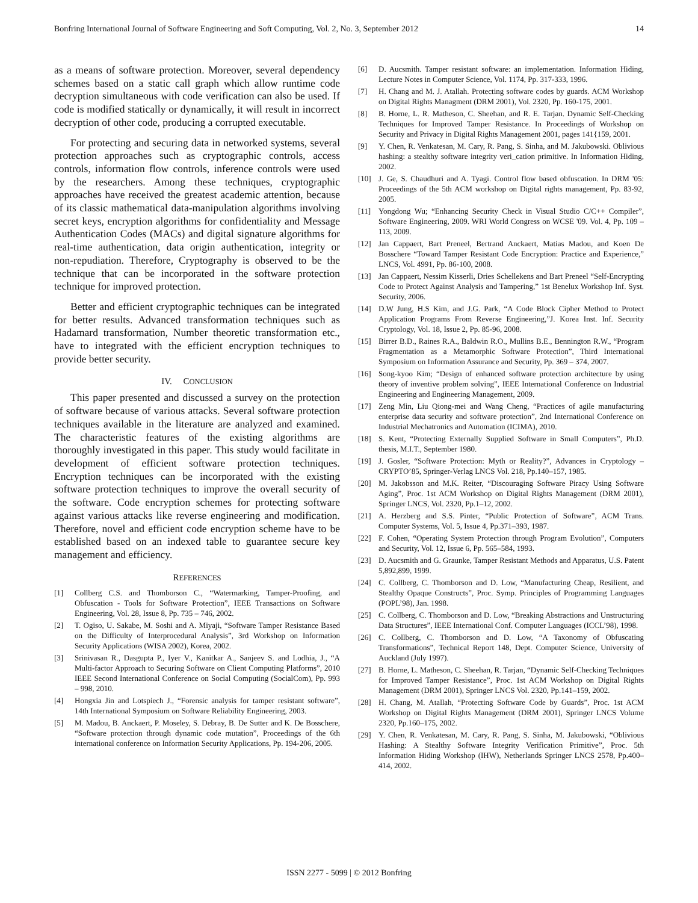Bonfring International Journal of Software Engineering and Soft Computing, Vol. 2, No. 3, September 2012 14
as a means of software protection. Moreover, several dependency schemes based on a static call graph which allow runtime code decryption simultaneous with code verification can also be used. If code is modified statically or dynamically, it will result in incorrect decryption of other code, producing a corrupted executable.
For protecting and securing data in networked systems, several protection approaches such as cryptographic controls, access controls, information flow controls, inference controls were used by the researchers. Among these techniques, cryptographic approaches have received the greatest academic attention, because of its classic mathematical data-manipulation algorithms involving secret keys, encryption algorithms for confidentiality and Message Authentication Codes (MACs) and digital signature algorithms for real-time authentication, data origin authentication, integrity or non-repudiation. Therefore, Cryptography is observed to be the technique that can be incorporated in the software protection technique for improved protection.
Better and efficient cryptographic techniques can be integrated for better results. Advanced transformation techniques such as Hadamard transformation, Number theoretic transformation etc., have to integrated with the efficient encryption techniques to provide better security.
IV. CONCLUSION
This paper presented and discussed a survey on the protection of software because of various attacks. Several software protection techniques available in the literature are analyzed and examined. The characteristic features of the existing algorithms are thoroughly investigated in this paper. This study would facilitate in development of efficient software protection techniques. Encryption techniques can be incorporated with the existing software protection techniques to improve the overall security of the software. Code encryption schemes for protecting software against various attacks like reverse engineering and modification. Therefore, novel and efficient code encryption scheme have to be established based on an indexed table to guarantee secure key management and efficiency.
REFERENCES
[1] Collberg C.S. and Thomborson C., “Watermarking, Tamper-Proofing, and Obfuscation - Tools for Software Protection”, IEEE Transactions on Software Engineering, Vol. 28, Issue 8, Pp. 735 – 746, 2002.
[2] T. Ogiso, U. Sakabe, M. Soshi and A. Miyaji, “Software Tamper Resistance Based on the Difficulty of Interprocedural Analysis”, 3rd Workshop on Information Security Applications (WISA 2002), Korea, 2002.
[3] Srinivasan R., Dasgupta P., Iyer V., Kanitkar A., Sanjeev S. and Lodhia, J., “A Multi-factor Approach to Securing Software on Client Computing Platforms”, 2010 IEEE Second International Conference on Social Computing (SocialCom), Pp. 993 – 998, 2010.
[4] Hongxia Jin and Lotspiech J., “Forensic analysis for tamper resistant software”, 14th International Symposium on Software Reliability Engineering, 2003.
[5] M. Madou, B. Anckaert, P. Moseley, S. Debray, B. De Sutter and K. De Bosschere, “Software protection through dynamic code mutation”, Proceedings of the 6th international conference on Information Security Applications, Pp. 194-206, 2005.
[6] D. Aucsmith. Tamper resistant software: an implementation. Information Hiding, Lecture Notes in Computer Science, Vol. 1174, Pp. 317-333, 1996.
[7] H. Chang and M. J. Atallah. Protecting software codes by guards. ACM Workshop on Digital Rights Managment (DRM 2001), Vol. 2320, Pp. 160-175, 2001.
[8] B. Horne, L. R. Matheson, C. Sheehan, and R. E. Tarjan. Dynamic Self-Checking Techniques for Improved Tamper Resistance. In Proceedings of Workshop on Security and Privacy in Digital Rights Management 2001, pages 141{159, 2001.
[9] Y. Chen, R. Venkatesan, M. Cary, R. Pang, S. Sinha, and M. Jakubowski. Oblivious hashing: a stealthy software integrity veri_cation primitive. In Information Hiding, 2002.
[10] J. Ge, S. Chaudhuri and A. Tyagi. Control flow based obfuscation. In DRM '05: Proceedings of the 5th ACM workshop on Digital rights management, Pp. 83-92, 2005.
[11] Yongdong Wu; “Enhancing Security Check in Visual Studio C/C++ Compiler”, Software Engineering, 2009. WRI World Congress on WCSE '09. Vol. 4, Pp. 109 – 113, 2009.
[12] Jan Cappaert, Bart Preneel, Bertrand Anckaert, Matias Madou, and Koen De Bosschere “Toward Tamper Resistant Code Encryption: Practice and Experience,” LNCS, Vol. 4991, Pp. 86-100, 2008.
[13] Jan Cappaert, Nessim Kisserli, Dries Schellekens and Bart Preneel “Self-Encrypting Code to Protect Against Analysis and Tampering,” 1st Benelux Workshop Inf. Syst. Security, 2006.
[14] D.W Jung, H.S Kim, and J.G. Park, “A Code Block Cipher Method to Protect Application Programs From Reverse Engineering,”J. Korea Inst. Inf. Security Cryptology, Vol. 18, Issue 2, Pp. 85-96, 2008.
[15] Birrer B.D., Raines R.A., Baldwin R.O., Mullins B.E., Bennington R.W., “Program Fragmentation as a Metamorphic Software Protection”, Third International Symposium on Information Assurance and Security, Pp. 369 – 374, 2007.
[16] Song-kyoo Kim; “Design of enhanced software protection architecture by using theory of inventive problem solving”, IEEE International Conference on Industrial Engineering and Engineering Management, 2009.
[17] Zeng Min, Liu Qiong-mei and Wang Cheng, “Practices of agile manufacturing enterprise data security and software protection”, 2nd International Conference on Industrial Mechatronics and Automation (ICIMA), 2010.
[18] S. Kent, “Protecting Externally Supplied Software in Small Computers”, Ph.D. thesis, M.I.T., September 1980.
[19] J. Gosler, “Software Protection: Myth or Reality?”, Advances in Cryptology – CRYPTO’85, Springer-Verlag LNCS Vol. 218, Pp.140–157, 1985.
[20] M. Jakobsson and M.K. Reiter, “Discouraging Software Piracy Using Software Aging”, Proc. 1st ACM Workshop on Digital Rights Management (DRM 2001), Springer LNCS, Vol. 2320, Pp.1–12, 2002.
[21] A. Herzberg and S.S. Pinter, “Public Protection of Software”, ACM Trans. Computer Systems, Vol. 5, Issue 4, Pp.371–393, 1987.
[22] F. Cohen, “Operating System Protection through Program Evolution”, Computers and Security, Vol. 12, Issue 6, Pp. 565–584, 1993.
[23] D. Aucsmith and G. Graunke, Tamper Resistant Methods and Apparatus, U.S. Patent 5,892,899, 1999.
[24] C. Collberg, C. Thomborson and D. Low, “Manufacturing Cheap, Resilient, and Stealthy Opaque Constructs”, Proc. Symp. Principles of Programming Languages (POPL’98), Jan. 1998.
[25] C. Collberg, C. Thomborson and D. Low, “Breaking Abstractions and Unstructuring Data Structures”, IEEE International Conf. Computer Languages (ICCL’98), 1998.
[26] C. Collberg, C. Thomborson and D. Low, “A Taxonomy of Obfuscating Transformations”, Technical Report 148, Dept. Computer Science, University of Auckland (July 1997).
[27] B. Horne, L. Matheson, C. Sheehan, R. Tarjan, “Dynamic Self-Checking Techniques for Improved Tamper Resistance”, Proc. 1st ACM Workshop on Digital Rights Management (DRM 2001), Springer LNCS Vol. 2320, Pp.141–159, 2002.
[28] H. Chang, M. Atallah, “Protecting Software Code by Guards”, Proc. 1st ACM Workshop on Digital Rights Management (DRM 2001), Springer LNCS Volume 2320, Pp.160–175, 2002.
[29] Y. Chen, R. Venkatesan, M. Cary, R. Pang, S. Sinha, M. Jakubowski, “Oblivious Hashing: A Stealthy Software Integrity Verification Primitive”, Proc. 5th Information Hiding Workshop (IHW), Netherlands Springer LNCS 2578, Pp.400–414, 2002.
ISSN 2277 - 5099 | © 2012 Bonfring